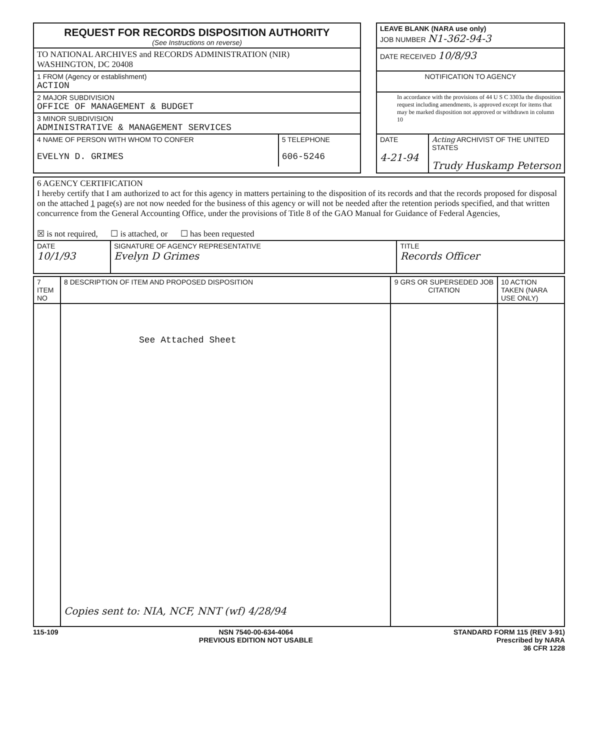| REQUEST FOR RECORDS DISPOSITION AUTHORITY (See Instructions on reverse) | | LEAVE BLANK (NARA use only) JOB NUMBER N1-362-94-3 |
| TO NATIONAL ARCHIVES and RECORDS ADMINISTRATION (NIR) WASHINGTON, DC 20408 | | DATE RECEIVED 10/8/93 |
| 1 FROM (Agency or establishment) ACTION | | NOTIFICATION TO AGENCY |
| 2 MAJOR SUBDIVISION OFFICE OF MANAGEMENT & BUDGET | | In accordance with the provisions of 44 U S C 3303a the disposition request including amendments, is approved except for items that may be marked disposition not approved or withdrawn in column 10 |
| 3 MINOR SUBDIVISION ADMINISTRATIVE & MANAGEMENT SERVICES | | |
| / 4 NAME OF PERSON WITH WHOM TO CONFER EVELYN D. GRIMES / 5 TELEPHONE 606-5246 / | | / DATE 4-21-94 / Acting ARCHIVIST OF THE UNITED STATES Trudy Huskamp Peterson / |
| 6 AGENCY CERTIFICATION I hereby certify that I am authorized to act for this agency in matters pertaining to the disposition of its records and that the records proposed for disposal on the attached 1 page(s) are not now needed for the business of this agency or will not be needed after the retention periods specified, and that written concurrence from the General Accounting Office, under the provisions of Title 8 of the GAO Manual for Guidance of Federal Agencies, ☒ is not required, ☐ is attached, or ☐ has been requested | | |
| DATE 10/1/93 | SIGNATURE OF AGENCY REPRESENTATIVE Evelyn D Grimes | TITLE Records Officer |
| 7 ITEM NO | 8 DESCRIPTION OF ITEM AND PROPOSED DISPOSITION | 9 GRS OR SUPERSEDED JOB CITATION | 10 ACTION TAKEN (NARA USE ONLY) |
| --- | --- | --- | --- |
| | See Attached Sheet Copies sent to: NIA, NCF, NNT (wf) 4/28/94 | | |
115-109 NSN 7540-00-634-4064
PREVIOUS EDITION NOT USABLE STANDARD FORM 115 (REV 3-91)
Prescribed by NARA
36 CFR 1228